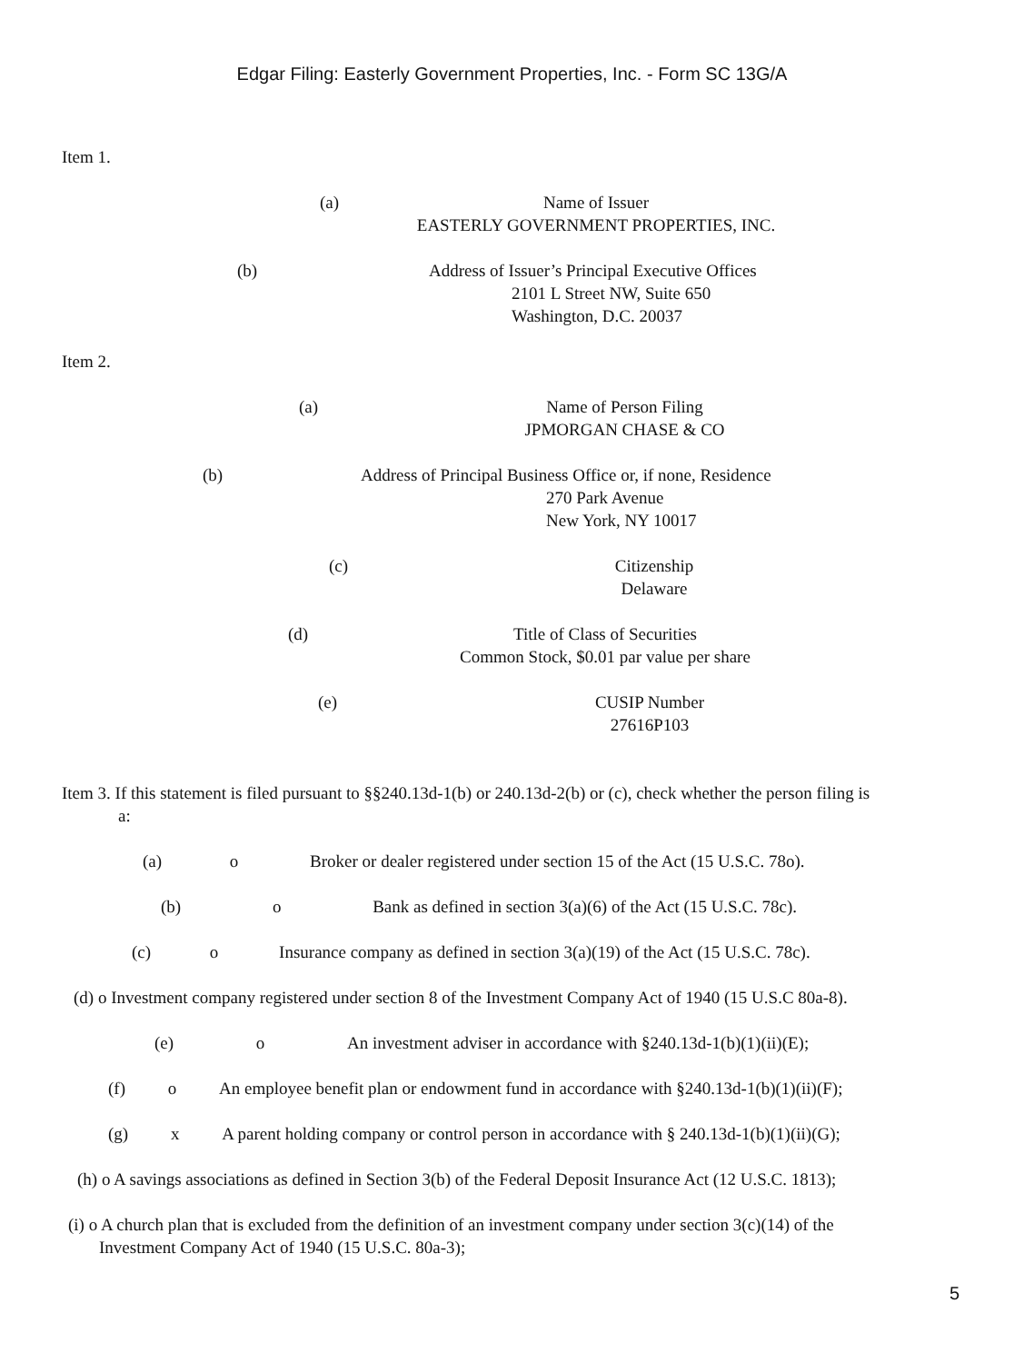Edgar Filing: Easterly Government Properties, Inc. - Form SC 13G/A
Item 1.
(a)
Name of Issuer
EASTERLY GOVERNMENT PROPERTIES, INC.
(b)
Address of Issuer’s Principal Executive Offices
2101 L Street NW, Suite 650
Washington, D.C. 20037
Item 2.
(a)
Name of Person Filing
JPMORGAN CHASE & CO
(b)
Address of Principal Business Office or, if none, Residence
270 Park Avenue
New York, NY 10017
(c)
Citizenship
Delaware
(d)
Title of Class of Securities
Common Stock, $0.01 par value per share
(e)
CUSIP Number
27616P103
Item 3. If this statement is filed pursuant to §§240.13d-1(b) or 240.13d-2(b) or (c), check whether the person filing is
a:
(a) o Broker or dealer registered under section 15 of the Act (15 U.S.C. 78o).
(b) o Bank as defined in section 3(a)(6) of the Act (15 U.S.C. 78c).
(c) o Insurance company as defined in section 3(a)(19) of the Act (15 U.S.C. 78c).
(d) o Investment company registered under section 8 of the Investment Company Act of 1940 (15 U.S.C 80a-8).
(e) o An investment adviser in accordance with §240.13d-1(b)(1)(ii)(E);
(f) o An employee benefit plan or endowment fund in accordance with §240.13d-1(b)(1)(ii)(F);
(g) x A parent holding company or control person in accordance with § 240.13d-1(b)(1)(ii)(G);
(h) o A savings associations as defined in Section 3(b) of the Federal Deposit Insurance Act (12 U.S.C. 1813);
(i) o A church plan that is excluded from the definition of an investment company under section 3(c)(14) of the
Investment Company Act of 1940 (15 U.S.C. 80a-3);
5